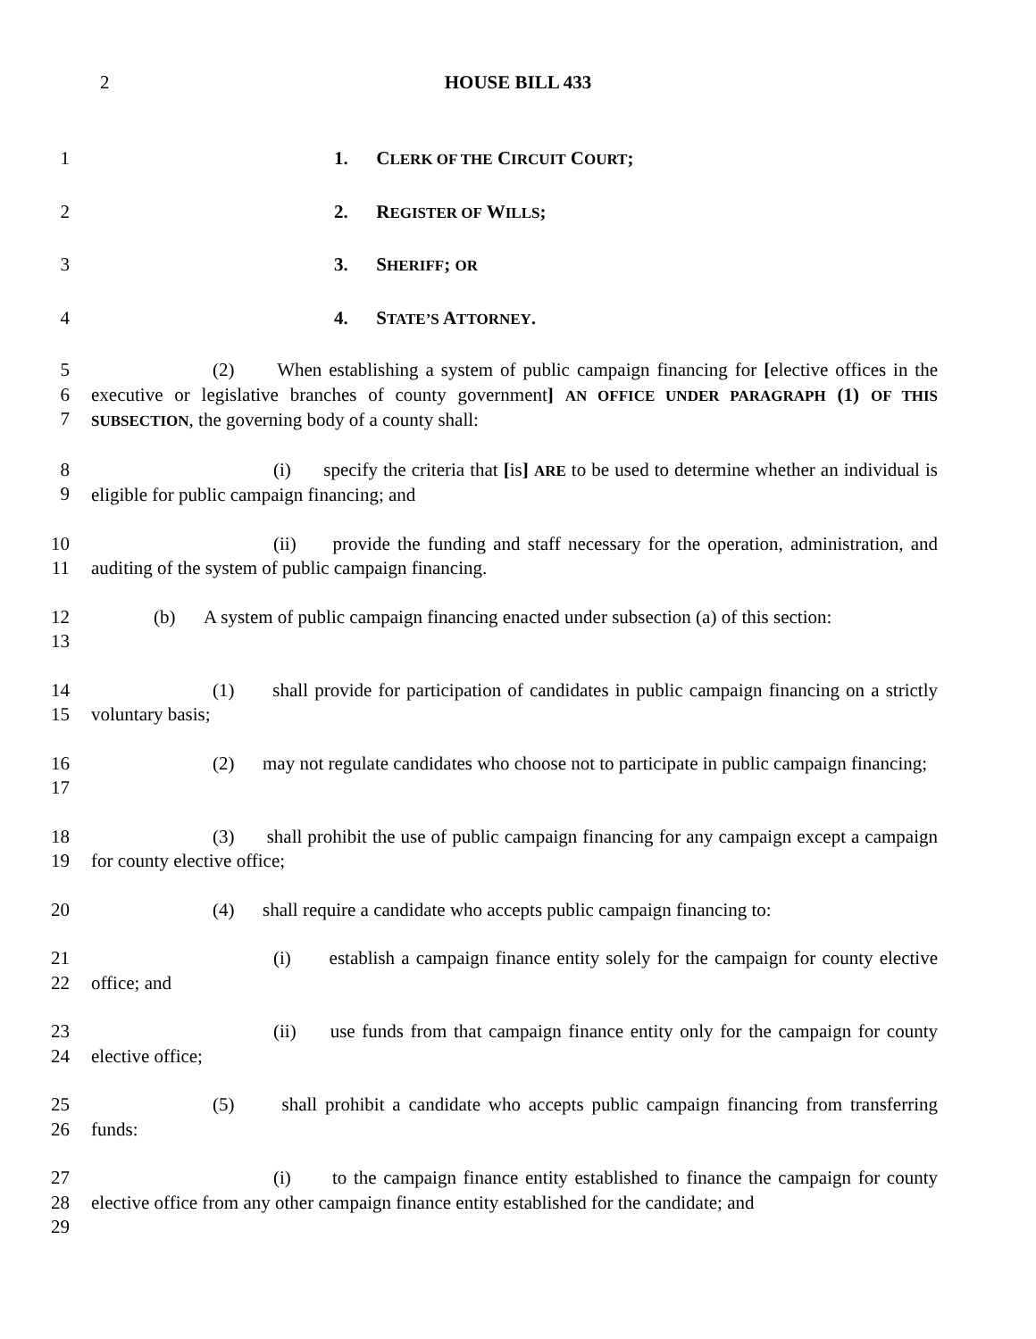2 HOUSE BILL 433
1 1. CLERK OF THE CIRCUIT COURT;
2 2. REGISTER OF WILLS;
3 3. SHERIFF; OR
4 4. STATE’S ATTORNEY.
5
6
7
(2) When establishing a system of public campaign financing for [elective offices in the executive or legislative branches of county government] AN OFFICE UNDER PARAGRAPH (1) OF THIS SUBSECTION, the governing body of a county shall:
8
9
(i) specify the criteria that [is] ARE to be used to determine whether an individual is eligible for public campaign financing; and
10
11
(ii) provide the funding and staff necessary for the operation, administration, and auditing of the system of public campaign financing.
12
13
(b) A system of public campaign financing enacted under subsection (a) of this section:
14
15
(1) shall provide for participation of candidates in public campaign financing on a strictly voluntary basis;
16
17
(2) may not regulate candidates who choose not to participate in public campaign financing;
18
19
(3) shall prohibit the use of public campaign financing for any campaign except a campaign for county elective office;
20 (4) shall require a candidate who accepts public campaign financing to:
21
22
(i) establish a campaign finance entity solely for the campaign for county elective office; and
23
24
(ii) use funds from that campaign finance entity only for the campaign for county elective office;
25
26
(5) shall prohibit a candidate who accepts public campaign financing from transferring funds:
27
28
29
(i) to the campaign finance entity established to finance the campaign for county elective office from any other campaign finance entity established for the candidate; and